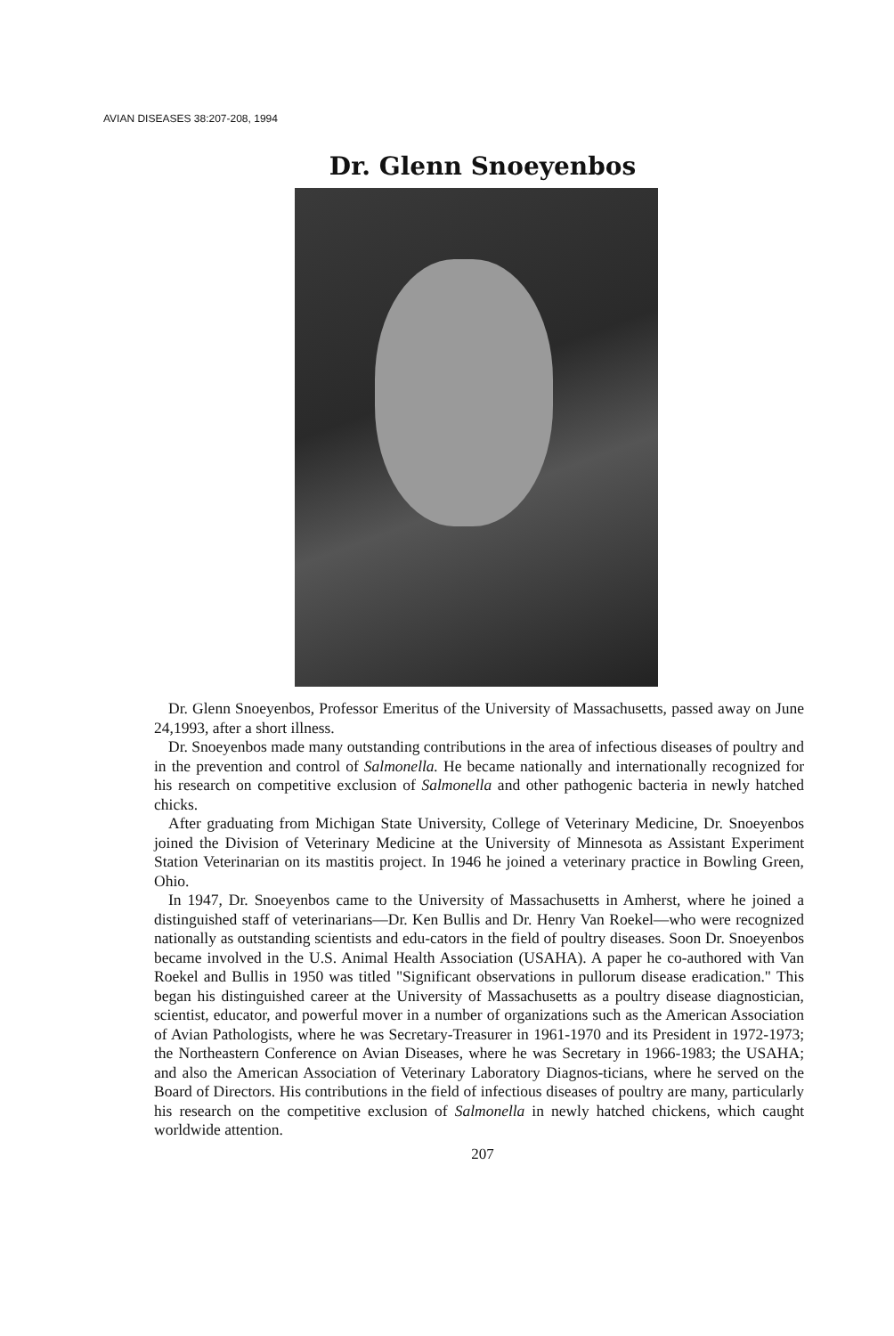AVIAN DISEASES 38:207-208, 1994
Dr. Glenn Snoeyenbos
Dr. Glenn Snoeyenbos, Professor Emeritus of the University of Massachusetts, passed away on June 24,1993, after a short illness.
Dr. Snoeyenbos made many outstanding contributions in the area of infectious diseases of poultry and in the prevention and control of Salmonella. He became nationally and internationally recognized for his research on competitive exclusion of Salmonella and other pathogenic bacteria in newly hatched chicks.
After graduating from Michigan State University, College of Veterinary Medicine, Dr. Snoeyenbos joined the Division of Veterinary Medicine at the University of Minnesota as Assistant Experiment Station Veterinarian on its mastitis project. In 1946 he joined a veterinary practice in Bowling Green, Ohio.
In 1947, Dr. Snoeyenbos came to the University of Massachusetts in Amherst, where he joined a distinguished staff of veterinarians—Dr. Ken Bullis and Dr. Henry Van Roekel—who were recognized nationally as outstanding scientists and edu-cators in the field of poultry diseases. Soon Dr. Snoeyenbos became involved in the U.S. Animal Health Association (USAHA). A paper he co-authored with Van Roekel and Bullis in 1950 was titled "Significant observations in pullorum disease eradication." This began his distinguished career at the University of Massachusetts as a poultry disease diagnostician, scientist, educator, and powerful mover in a number of organizations such as the American Association of Avian Pathologists, where he was Secretary-Treasurer in 1961-1970 and its President in 1972-1973; the Northeastern Conference on Avian Diseases, where he was Secretary in 1966-1983; the USAHA; and also the American Association of Veterinary Laboratory Diagnos-ticians, where he served on the Board of Directors. His contributions in the field of infectious diseases of poultry are many, particularly his research on the competitive exclusion of Salmonella in newly hatched chickens, which caught worldwide attention.
207